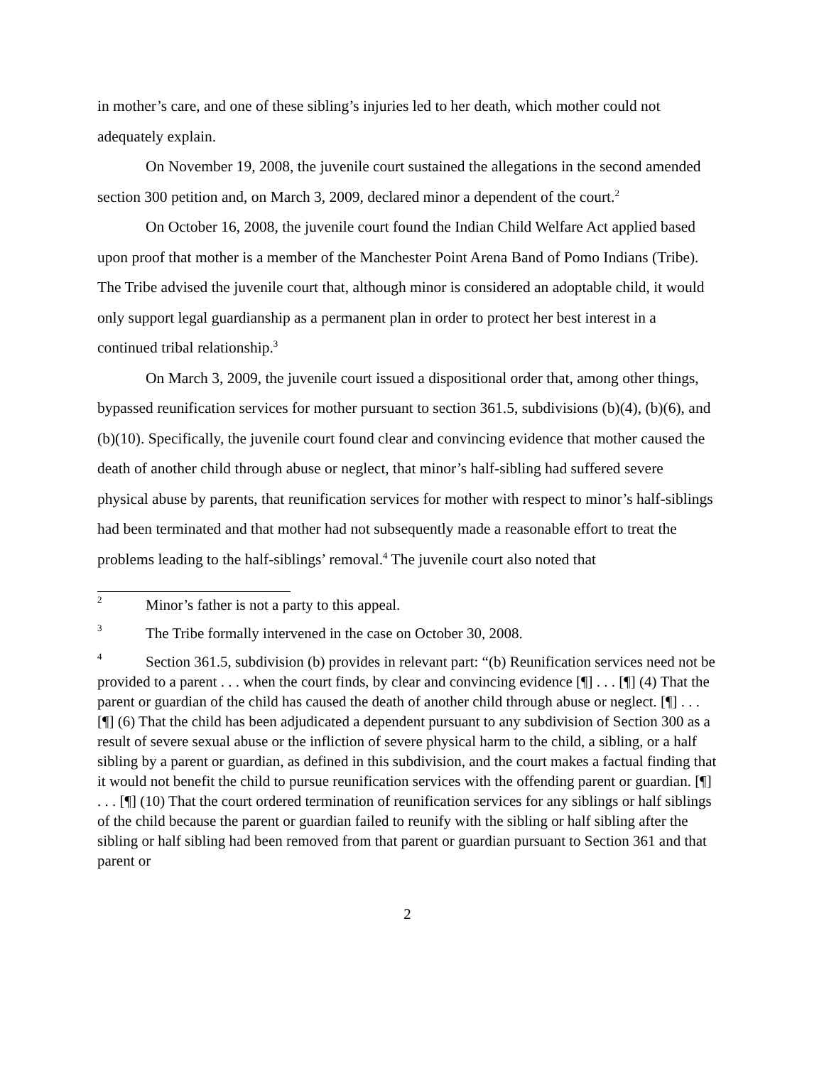in mother’s care, and one of these sibling’s injuries led to her death, which mother could not adequately explain.
On November 19, 2008, the juvenile court sustained the allegations in the second amended section 300 petition and, on March 3, 2009, declared minor a dependent of the court.<sup>2</sup>
On October 16, 2008, the juvenile court found the Indian Child Welfare Act applied based upon proof that mother is a member of the Manchester Point Arena Band of Pomo Indians (Tribe). The Tribe advised the juvenile court that, although minor is considered an adoptable child, it would only support legal guardianship as a permanent plan in order to protect her best interest in a continued tribal relationship.<sup>3</sup>
On March 3, 2009, the juvenile court issued a dispositional order that, among other things, bypassed reunification services for mother pursuant to section 361.5, subdivisions (b)(4), (b)(6), and (b)(10). Specifically, the juvenile court found clear and convincing evidence that mother caused the death of another child through abuse or neglect, that minor’s half-sibling had suffered severe physical abuse by parents, that reunification services for mother with respect to minor’s half-siblings had been terminated and that mother had not subsequently made a reasonable effort to treat the problems leading to the half-siblings’ removal.<sup>4</sup> The juvenile court also noted that
<sup>2</sup> Minor’s father is not a party to this appeal.
<sup>3</sup> The Tribe formally intervened in the case on October 30, 2008.
<sup>4</sup> Section 361.5, subdivision (b) provides in relevant part: “(b) Reunification services need not be provided to a parent . . . when the court finds, by clear and convincing evidence [¶] . . . [¶] (4) That the parent or guardian of the child has caused the death of another child through abuse or neglect. [¶] . . . [¶] (6) That the child has been adjudicated a dependent pursuant to any subdivision of Section 300 as a result of severe sexual abuse or the infliction of severe physical harm to the child, a sibling, or a half sibling by a parent or guardian, as defined in this subdivision, and the court makes a factual finding that it would not benefit the child to pursue reunification services with the offending parent or guardian. [¶] . . . [¶] (10) That the court ordered termination of reunification services for any siblings or half siblings of the child because the parent or guardian failed to reunify with the sibling or half sibling after the sibling or half sibling had been removed from that parent or guardian pursuant to Section 361 and that parent or
2